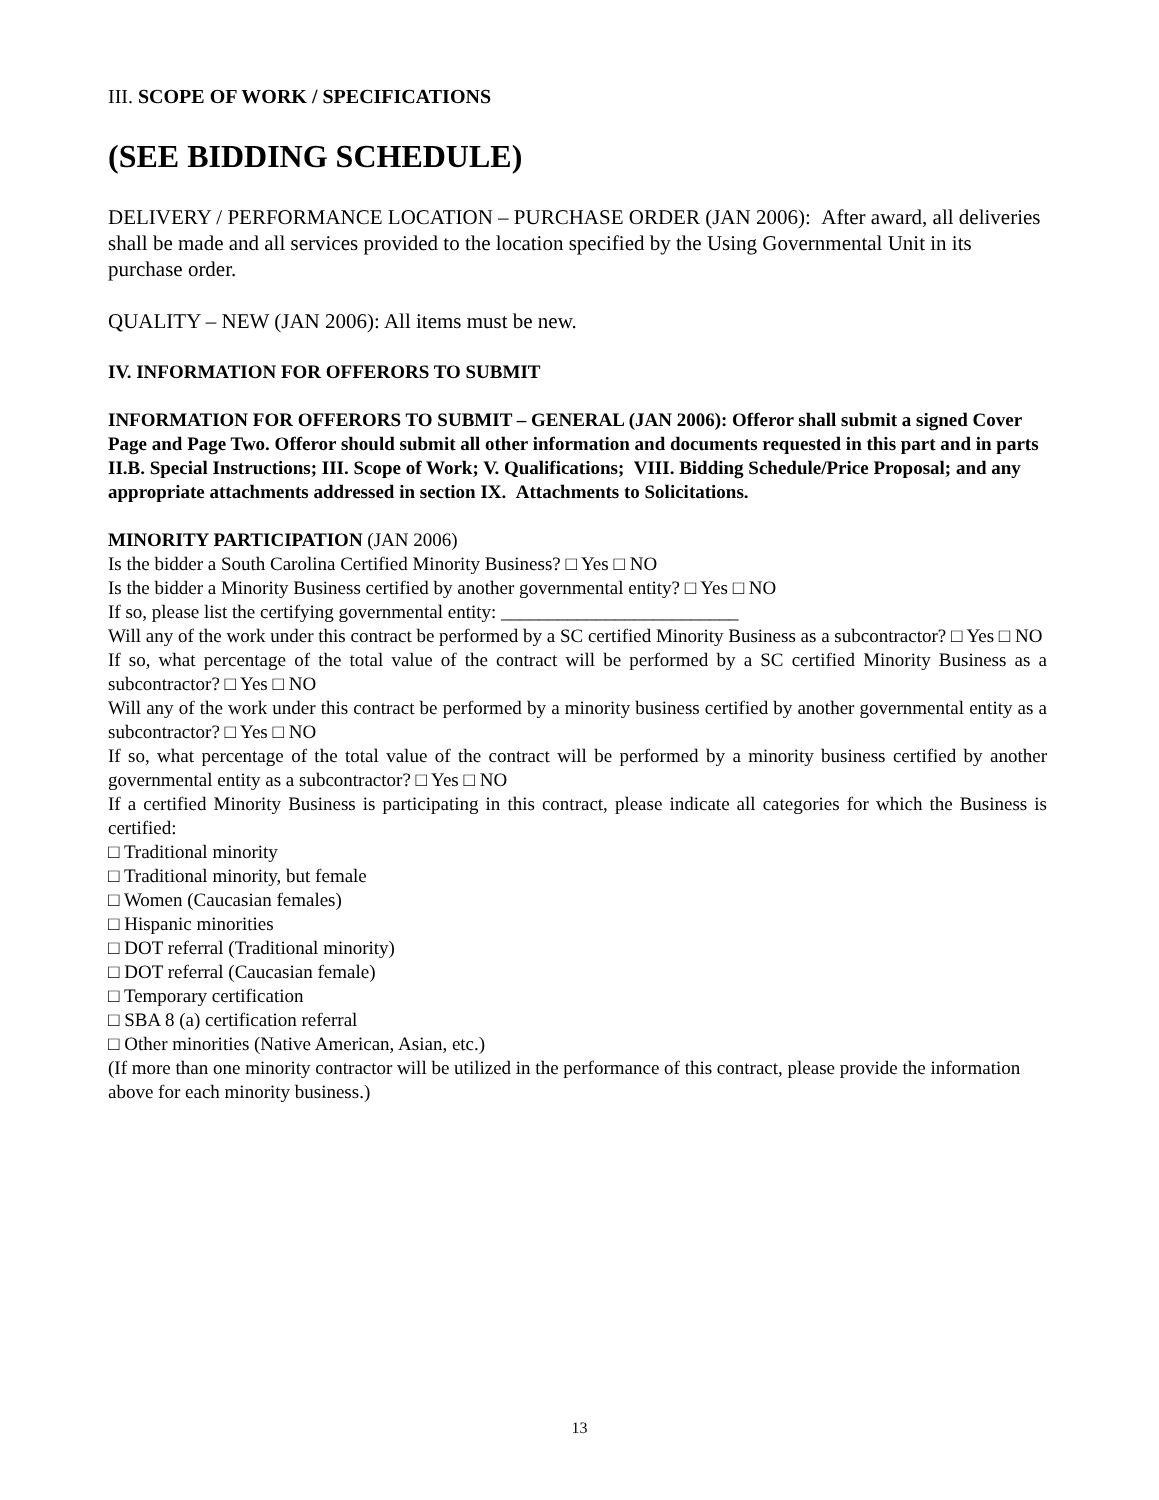III. SCOPE OF WORK / SPECIFICATIONS
(SEE BIDDING SCHEDULE)
DELIVERY / PERFORMANCE LOCATION – PURCHASE ORDER (JAN 2006): After award, all deliveries shall be made and all services provided to the location specified by the Using Governmental Unit in its purchase order.
QUALITY – NEW (JAN 2006): All items must be new.
IV. INFORMATION FOR OFFERORS TO SUBMIT
INFORMATION FOR OFFERORS TO SUBMIT – GENERAL (JAN 2006): Offeror shall submit a signed Cover Page and Page Two. Offeror should submit all other information and documents requested in this part and in parts II.B. Special Instructions; III. Scope of Work; V. Qualifications; VIII. Bidding Schedule/Price Proposal; and any appropriate attachments addressed in section IX. Attachments to Solicitations.
MINORITY PARTICIPATION (JAN 2006)
Is the bidder a South Carolina Certified Minority Business? □ Yes □ NO
Is the bidder a Minority Business certified by another governmental entity? □ Yes □ NO
If so, please list the certifying governmental entity: _________________________
Will any of the work under this contract be performed by a SC certified Minority Business as a subcontractor? □ Yes □ NO
If so, what percentage of the total value of the contract will be performed by a SC certified Minority Business as a subcontractor? □ Yes □ NO
Will any of the work under this contract be performed by a minority business certified by another governmental entity as a subcontractor? □ Yes □ NO
If so, what percentage of the total value of the contract will be performed by a minority business certified by another governmental entity as a subcontractor? □ Yes □ NO
If a certified Minority Business is participating in this contract, please indicate all categories for which the Business is certified:
□ Traditional minority
□ Traditional minority, but female
□ Women (Caucasian females)
□ Hispanic minorities
□ DOT referral (Traditional minority)
□ DOT referral (Caucasian female)
□ Temporary certification
□ SBA 8 (a) certification referral
□ Other minorities (Native American, Asian, etc.)
(If more than one minority contractor will be utilized in the performance of this contract, please provide the information above for each minority business.)
13